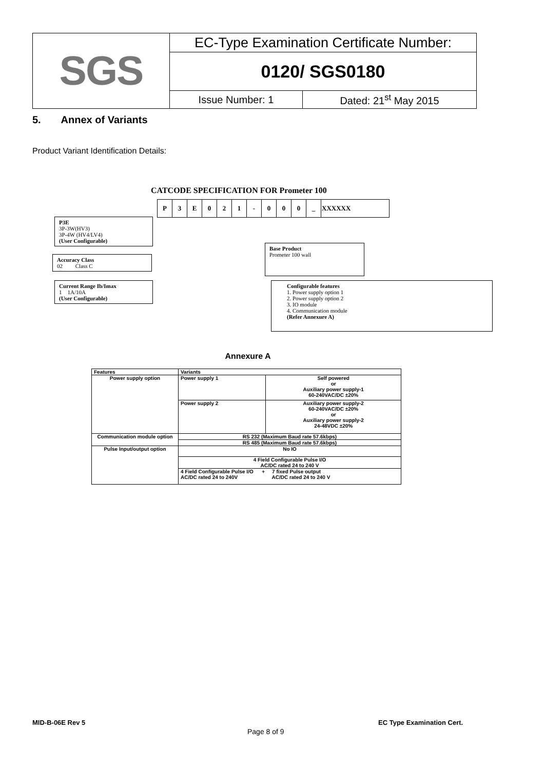| SGS | EC-Type Examination Certificate Number: | |
| | 0120/ SGS0180 | |
| | Issue Number: 1 | Dated: 21<sup>st</sup> May 2015 |
5. Annex of Variants
Product Variant Identification Details:
CATCODE SPECIFICATION FOR Prometer 100
| P | 3 | E | 0 | 2 | 1 | - | 0 | 0 | 0 | _ | XXXXXX |
P3E
3P-3W(HV3)
3P-4W (HV4/LV4)
(User Configurable)
Accuracy Class
02 Class C
Current Range Ib/Imax
1 1A/10A
(User Configurable)
Base Product
Prometer 100 wall
Configurable features
1. Power supply option 1
2. Power supply option 2
3. IO module
4. Communication module
(Refer Annexure A)
Annexure A
| Features | Variants | |
| --- | --- | --- |
| Power supply option | Power supply 1 | Self powered or Auxiliary power supply-1 60-240VAC/DC ±20% |
| | Power supply 2 | Auxiliary power supply-2 60-240VAC/DC ±20% or Auxiliary power supply-2 24-48VDC ±20% |
| Communication module option | RS 232 (Maximum Baud rate 57.6kbps) | |
| | RS 485 (Maximum Baud rate 57.6kbps) | |
| Pulse Input/output option | No IO | |
| | 4 Field Configurable Pulse I/O AC/DC rated 24 to 240 V | |
| | 4 Field Configurable Pulse I/O + 7 fixed Pulse output AC/DC rated 24 to 240V AC/DC rated 24 to 240 V | |
MID-B-06E Rev 5 EC Type Examination Cert.
Page 8 of 9